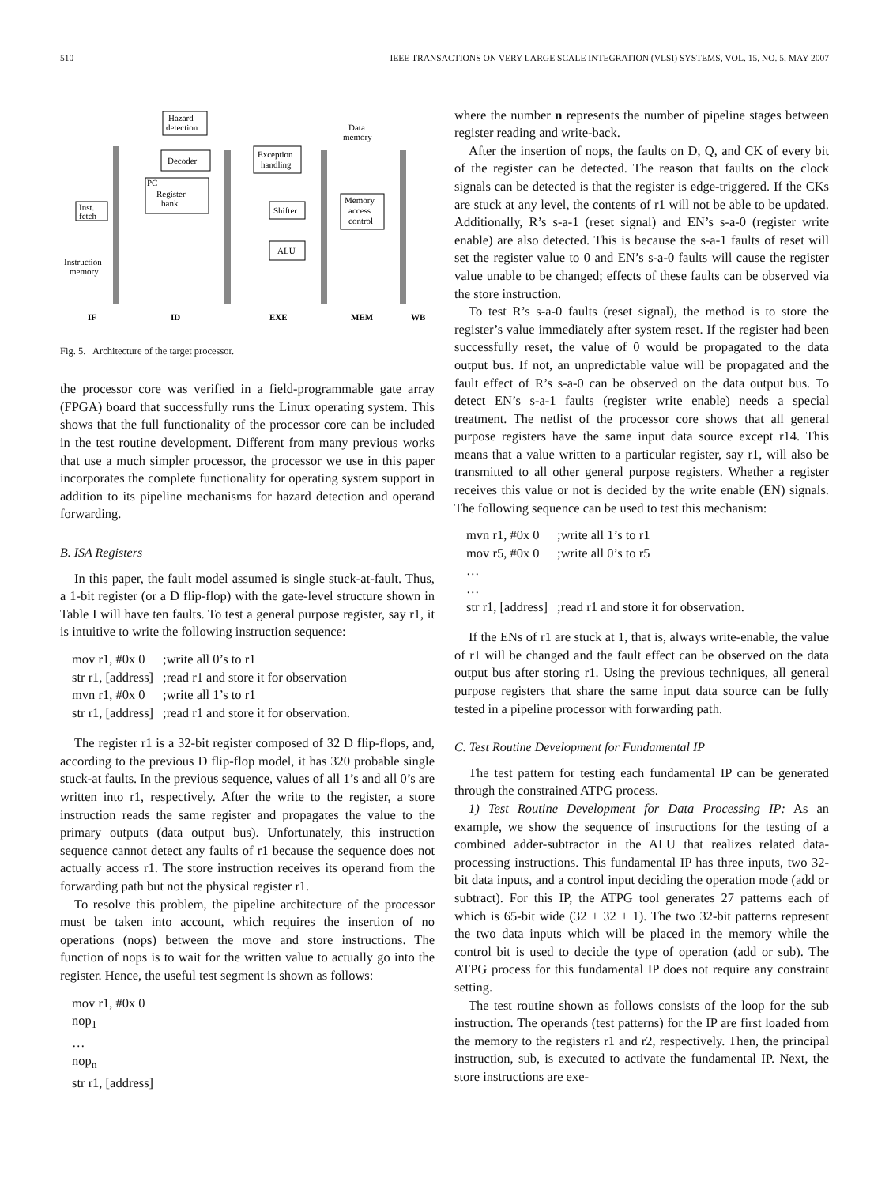510 IEEE TRANSACTIONS ON VERY LARGE SCALE INTEGRATION (VLSI) SYSTEMS, VOL. 15, NO. 5, MAY 2007
Hazard
detection
Decoder
PC
Register
bank
Exception
handling
Shifter
ALU
Memory
access
control
Data
memory
Inst.
fetch
Instruction
memory
IF
ID
EXE
MEM
WB
Fig. 5. Architecture of the target processor.
the processor core was verified in a field-programmable gate array (FPGA) board that successfully runs the Linux operating system. This shows that the full functionality of the processor core can be included in the test routine development. Different from many previous works that use a much simpler processor, the processor we use in this paper incorporates the complete functionality for operating system support in addition to its pipeline mechanisms for hazard detection and operand forwarding.
B. ISA Registers
In this paper, the fault model assumed is single stuck-at-fault. Thus, a 1-bit register (or a D flip-flop) with the gate-level structure shown in Table I will have ten faults. To test a general purpose register, say r1, it is intuitive to write the following instruction sequence:
| mov r1, #0x 0 | ;write all 0’s to r1 |
| str r1, [address] | ;read r1 and store it for observation |
| mvn r1, #0x 0 | ;write all 1’s to r1 |
| str r1, [address] | ;read r1 and store it for observation. |
The register r1 is a 32-bit register composed of 32 D flip-flops, and, according to the previous D flip-flop model, it has 320 probable single stuck-at faults. In the previous sequence, values of all 1’s and all 0’s are written into r1, respectively. After the write to the register, a store instruction reads the same register and propagates the value to the primary outputs (data output bus). Unfortunately, this instruction sequence cannot detect any faults of r1 because the sequence does not actually access r1. The store instruction receives its operand from the forwarding path but not the physical register r1.
To resolve this problem, the pipeline architecture of the processor must be taken into account, which requires the insertion of no operations (nops) between the move and store instructions. The function of nops is to wait for the written value to actually go into the register. Hence, the useful test segment is shown as follows:
mov r1, #0x 0
nop<sub>1</sub>
…
nop<sub>n</sub>
str r1, [address]
where the number n represents the number of pipeline stages between register reading and write-back.
After the insertion of nops, the faults on D, Q, and CK of every bit of the register can be detected. The reason that faults on the clock signals can be detected is that the register is edge-triggered. If the CKs are stuck at any level, the contents of r1 will not be able to be updated. Additionally, R’s s-a-1 (reset signal) and EN’s s-a-0 (register write enable) are also detected. This is because the s-a-1 faults of reset will set the register value to 0 and EN’s s-a-0 faults will cause the register value unable to be changed; effects of these faults can be observed via the store instruction.
To test R’s s-a-0 faults (reset signal), the method is to store the register’s value immediately after system reset. If the register had been successfully reset, the value of 0 would be propagated to the data output bus. If not, an unpredictable value will be propagated and the fault effect of R’s s-a-0 can be observed on the data output bus. To detect EN’s s-a-1 faults (register write enable) needs a special treatment. The netlist of the processor core shows that all general purpose registers have the same input data source except r14. This means that a value written to a particular register, say r1, will also be transmitted to all other general purpose registers. Whether a register receives this value or not is decided by the write enable (EN) signals. The following sequence can be used to test this mechanism:
| mvn r1, #0x 0 | ;write all 1’s to r1 |
| mov r5, #0x 0 | ;write all 0’s to r5 |
| … | |
| … | |
| str r1, [address] | ;read r1 and store it for observation. |
If the ENs of r1 are stuck at 1, that is, always write-enable, the value of r1 will be changed and the fault effect can be observed on the data output bus after storing r1. Using the previous techniques, all general purpose registers that share the same input data source can be fully tested in a pipeline processor with forwarding path.
C. Test Routine Development for Fundamental IP
The test pattern for testing each fundamental IP can be generated through the constrained ATPG process.
1) Test Routine Development for Data Processing IP: As an example, we show the sequence of instructions for the testing of a combined adder-subtractor in the ALU that realizes related data-processing instructions. This fundamental IP has three inputs, two 32-bit data inputs, and a control input deciding the operation mode (add or subtract). For this IP, the ATPG tool generates 27 patterns each of which is 65-bit wide (32 + 32 + 1). The two 32-bit patterns represent the two data inputs which will be placed in the memory while the control bit is used to decide the type of operation (add or sub). The ATPG process for this fundamental IP does not require any constraint setting.
The test routine shown as follows consists of the loop for the sub instruction. The operands (test patterns) for the IP are first loaded from the memory to the registers r1 and r2, respectively. Then, the principal instruction, sub, is executed to activate the fundamental IP. Next, the store instructions are exe-